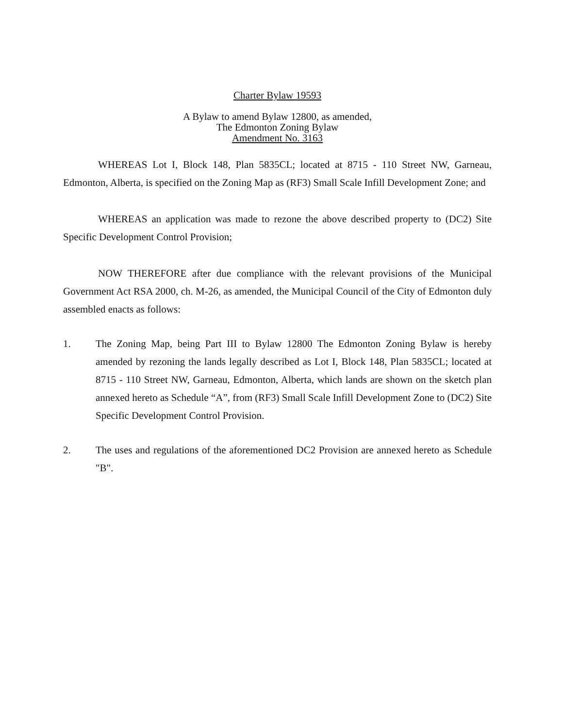Charter Bylaw 19593
A Bylaw to amend Bylaw 12800, as amended,
The Edmonton Zoning Bylaw
Amendment No. 3163
WHEREAS Lot I, Block 148, Plan 5835CL; located at 8715 - 110 Street NW, Garneau, Edmonton, Alberta, is specified on the Zoning Map as (RF3) Small Scale Infill Development Zone; and
WHEREAS an application was made to rezone the above described property to (DC2) Site Specific Development Control Provision;
NOW THEREFORE after due compliance with the relevant provisions of the Municipal Government Act RSA 2000, ch. M-26, as amended, the Municipal Council of the City of Edmonton duly assembled enacts as follows:
1. The Zoning Map, being Part III to Bylaw 12800 The Edmonton Zoning Bylaw is hereby amended by rezoning the lands legally described as Lot I, Block 148, Plan 5835CL; located at 8715 - 110 Street NW, Garneau, Edmonton, Alberta, which lands are shown on the sketch plan annexed hereto as Schedule “A”, from (RF3) Small Scale Infill Development Zone to (DC2) Site Specific Development Control Provision.
2. The uses and regulations of the aforementioned DC2 Provision are annexed hereto as Schedule "B".